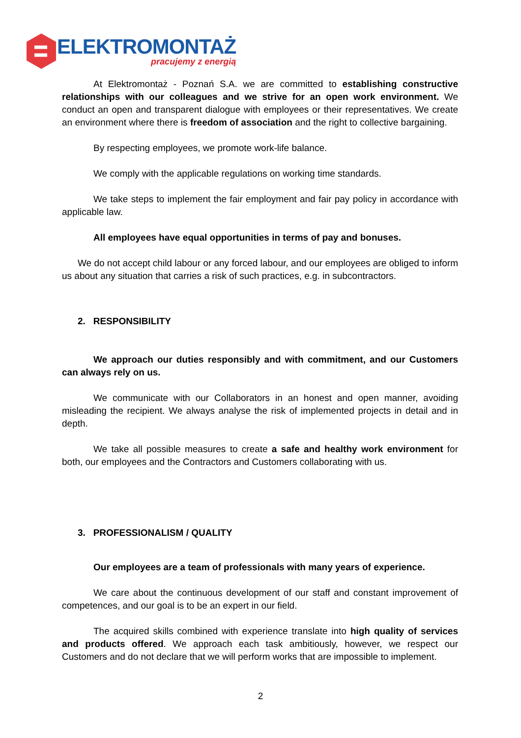ELEKTROMONTAŻ
pracujemy z energią
At Elektromontaż - Poznań S.A. we are committed to establishing constructive relationships with our colleagues and we strive for an open work environment. We conduct an open and transparent dialogue with employees or their representatives. We create an environment where there is freedom of association and the right to collective bargaining.
By respecting employees, we promote work-life balance.
We comply with the applicable regulations on working time standards.
We take steps to implement the fair employment and fair pay policy in accordance with applicable law.
All employees have equal opportunities in terms of pay and bonuses.
We do not accept child labour or any forced labour, and our employees are obliged to inform us about any situation that carries a risk of such practices, e.g. in subcontractors.
2. RESPONSIBILITY
We approach our duties responsibly and with commitment, and our Customers can always rely on us.
We communicate with our Collaborators in an honest and open manner, avoiding misleading the recipient. We always analyse the risk of implemented projects in detail and in depth.
We take all possible measures to create a safe and healthy work environment for both, our employees and the Contractors and Customers collaborating with us.
3. PROFESSIONALISM / QUALITY
Our employees are a team of professionals with many years of experience.
We care about the continuous development of our staff and constant improvement of competences, and our goal is to be an expert in our field.
The acquired skills combined with experience translate into high quality of services and products offered. We approach each task ambitiously, however, we respect our Customers and do not declare that we will perform works that are impossible to implement.
2